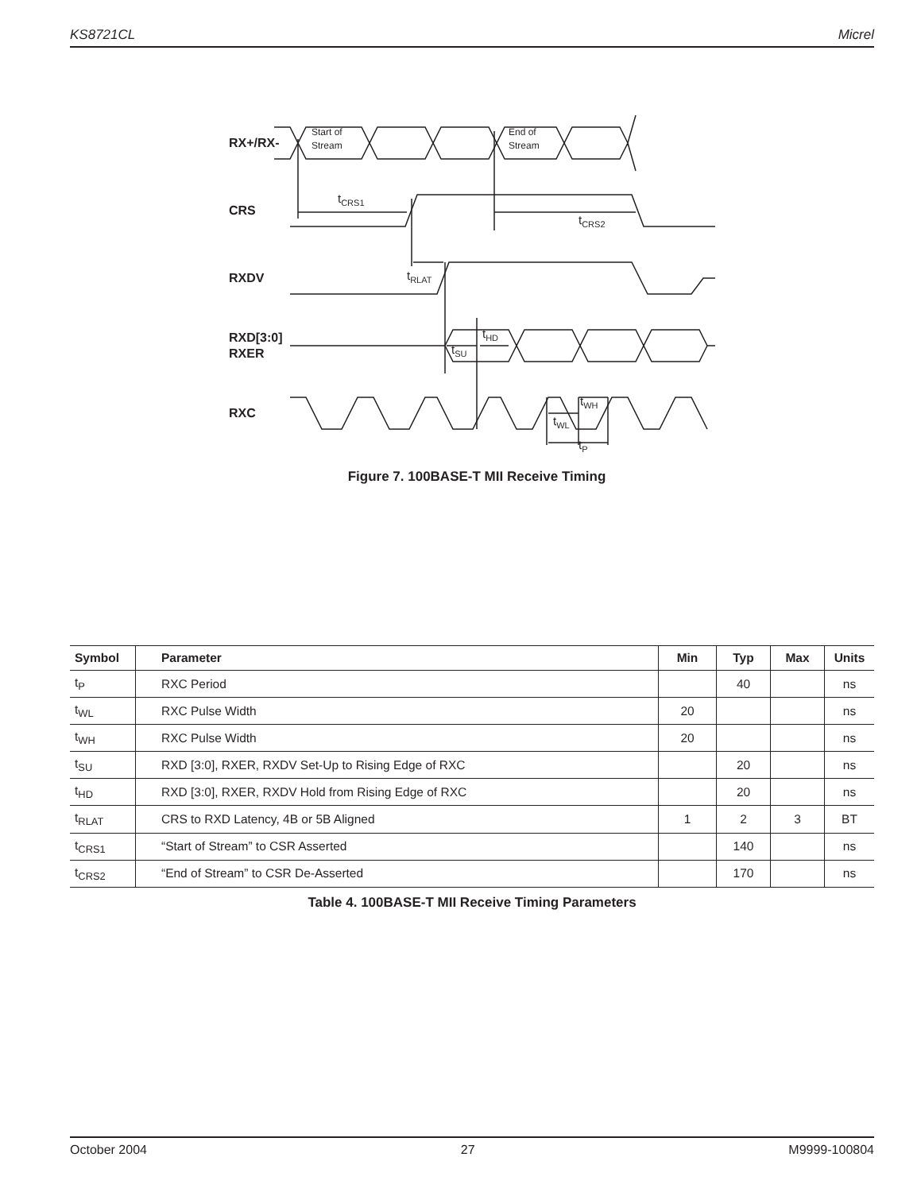KS8721CL Micrel
RX+/RX-
CRS
RXDV
RXD[3:0]
RXER
RXC
Start of
Stream
End of
Stream
tCRS1
tCRS2
tRLAT
tHD
tSU
tWH
tWL
tP
Figure 7. 100BASE-T MII Receive Timing
| Symbol | Parameter | Min | Typ | Max | Units |
| --- | --- | --- | --- | --- | --- |
| t<sub>P</sub> | RXC Period | | 40 | | ns |
| t<sub>WL</sub> | RXC Pulse Width | 20 | | | ns |
| t<sub>WH</sub> | RXC Pulse Width | 20 | | | ns |
| t<sub>SU</sub> | RXD [3:0], RXER, RXDV Set-Up to Rising Edge of RXC | | 20 | | ns |
| t<sub>HD</sub> | RXD [3:0], RXER, RXDV Hold from Rising Edge of RXC | | 20 | | ns |
| t<sub>RLAT</sub> | CRS to RXD Latency, 4B or 5B Aligned | 1 | 2 | 3 | BT |
| t<sub>CRS1</sub> | “Start of Stream” to CSR Asserted | | 140 | | ns |
| t<sub>CRS2</sub> | “End of Stream” to CSR De-Asserted | | 170 | | ns |
Table 4. 100BASE-T MII Receive Timing Parameters
October 2004 27 M9999-100804